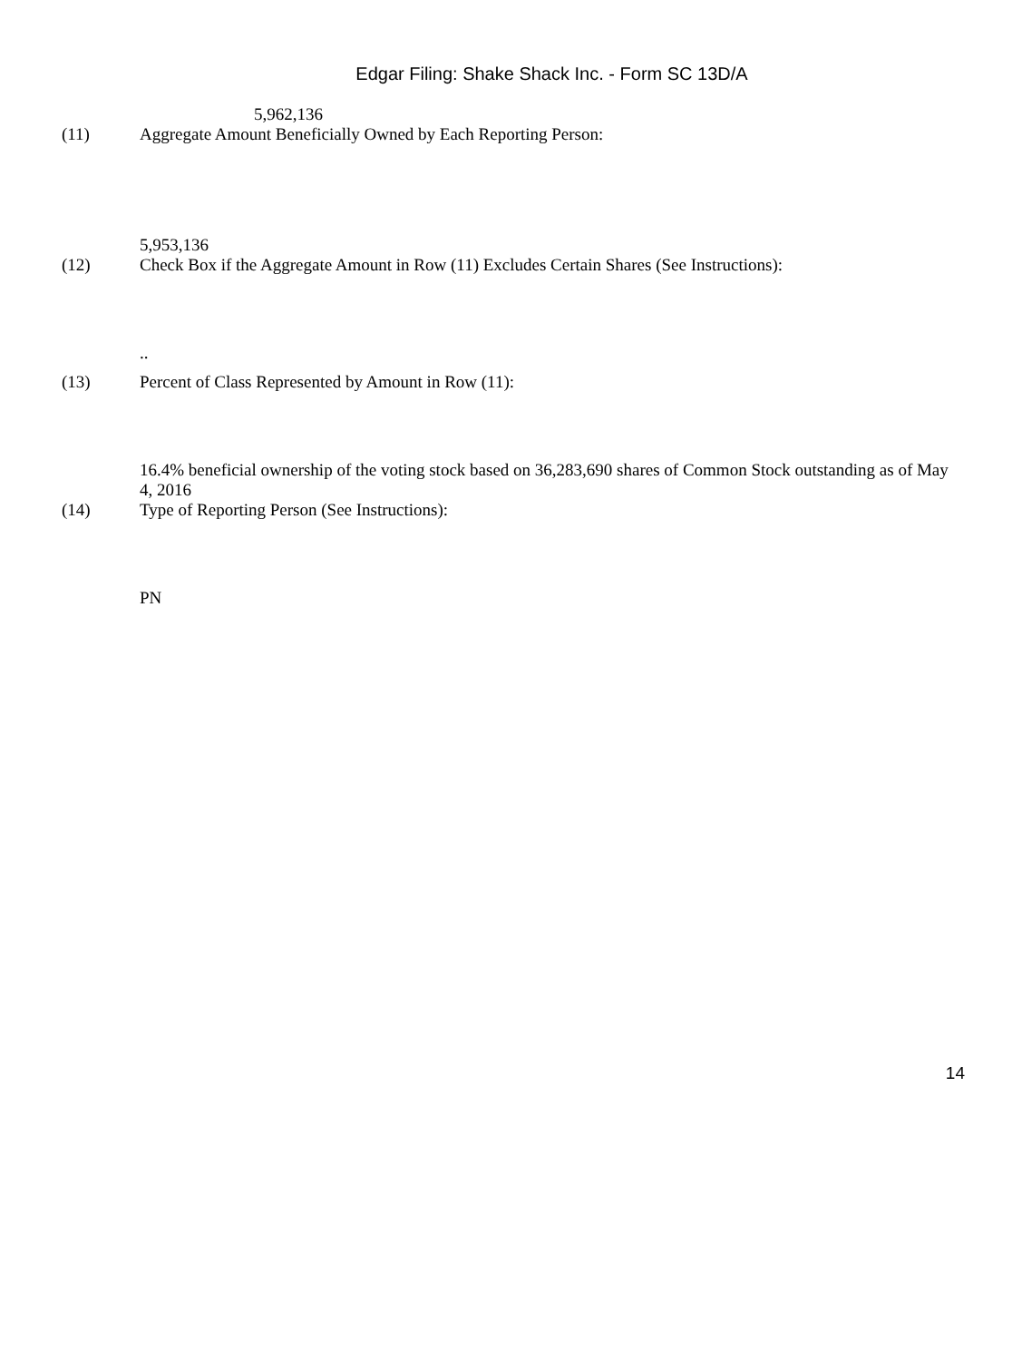Edgar Filing: Shake Shack Inc. - Form SC 13D/A
5,962,136
(11) Aggregate Amount Beneficially Owned by Each Reporting Person:
5,953,136
(12) Check Box if the Aggregate Amount in Row (11) Excludes Certain Shares (See Instructions):
..
(13) Percent of Class Represented by Amount in Row (11):
16.4% beneficial ownership of the voting stock based on 36,283,690 shares of Common Stock outstanding as of May 4, 2016
(14) Type of Reporting Person (See Instructions):
PN
14